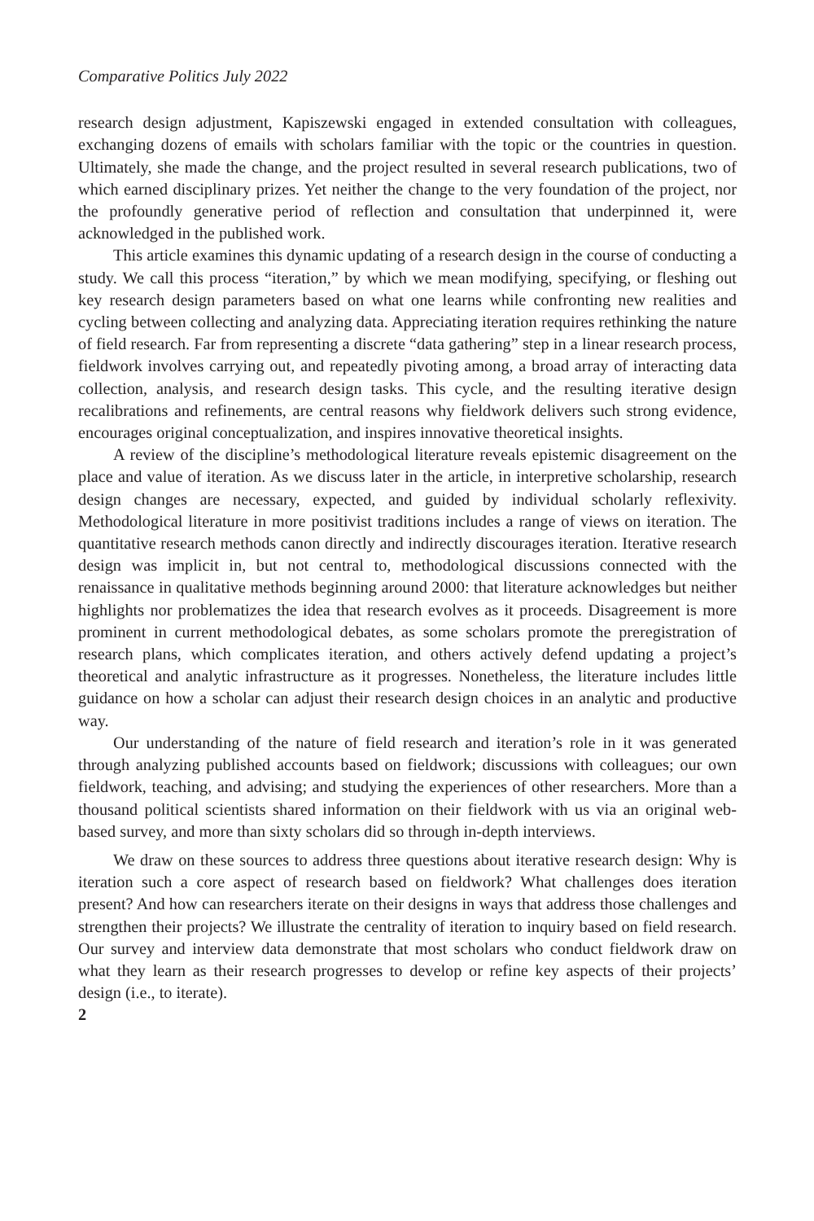Comparative Politics July 2022
research design adjustment, Kapiszewski engaged in extended consultation with colleagues, exchanging dozens of emails with scholars familiar with the topic or the countries in question. Ultimately, she made the change, and the project resulted in several research publications, two of which earned disciplinary prizes. Yet neither the change to the very foundation of the project, nor the profoundly generative period of reflection and consultation that underpinned it, were acknowledged in the published work.
This article examines this dynamic updating of a research design in the course of conducting a study. We call this process “iteration,” by which we mean modifying, specifying, or fleshing out key research design parameters based on what one learns while confronting new realities and cycling between collecting and analyzing data. Appreciating iteration requires rethinking the nature of field research. Far from representing a discrete “data gathering” step in a linear research process, fieldwork involves carrying out, and repeatedly pivoting among, a broad array of interacting data collection, analysis, and research design tasks. This cycle, and the resulting iterative design recalibrations and refinements, are central reasons why fieldwork delivers such strong evidence, encourages original conceptualization, and inspires innovative theoretical insights.
A review of the discipline’s methodological literature reveals epistemic disagreement on the place and value of iteration. As we discuss later in the article, in interpretive scholarship, research design changes are necessary, expected, and guided by individual scholarly reflexivity. Methodological literature in more positivist traditions includes a range of views on iteration. The quantitative research methods canon directly and indirectly discourages iteration. Iterative research design was implicit in, but not central to, methodological discussions connected with the renaissance in qualitative methods beginning around 2000: that literature acknowledges but neither highlights nor problematizes the idea that research evolves as it proceeds. Disagreement is more prominent in current methodological debates, as some scholars promote the preregistration of research plans, which complicates iteration, and others actively defend updating a project’s theoretical and analytic infrastructure as it progresses. Nonetheless, the literature includes little guidance on how a scholar can adjust their research design choices in an analytic and productive way.
Our understanding of the nature of field research and iteration’s role in it was generated through analyzing published accounts based on fieldwork; discussions with colleagues; our own fieldwork, teaching, and advising; and studying the experiences of other researchers. More than a thousand political scientists shared information on their fieldwork with us via an original web-based survey, and more than sixty scholars did so through in-depth interviews.
We draw on these sources to address three questions about iterative research design: Why is iteration such a core aspect of research based on fieldwork? What challenges does iteration present? And how can researchers iterate on their designs in ways that address those challenges and strengthen their projects? We illustrate the centrality of iteration to inquiry based on field research. Our survey and interview data demonstrate that most scholars who conduct fieldwork draw on what they learn as their research progresses to develop or refine key aspects of their projects’ design (i.e., to iterate).
2